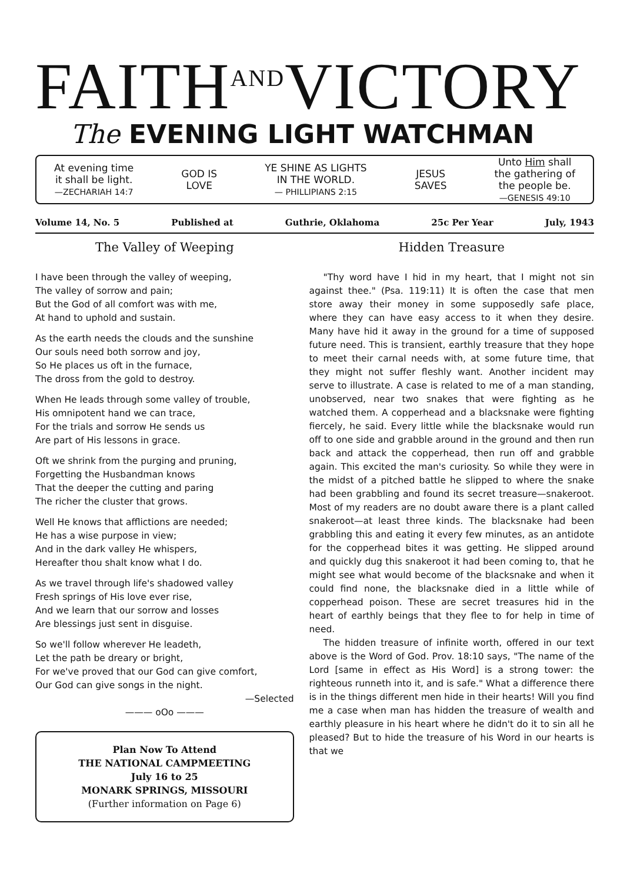FAITHANDVICTORY
The EVENING LIGHT WATCHMAN
At evening time
it shall be light.
—ZECHARIAH 14:7
GOD IS
LOVE
YE SHINE AS LIGHTS
IN THE WORLD.
— PHILLIPIANS 2:15
JESUS
SAVES
Unto Him shall
the gathering of
the people be.
—GENESIS 49:10
Volume 14, No. 5 Published at Guthrie, Oklahoma 25c Per Year July, 1943
The Valley of Weeping
I have been through the valley of weeping,
The valley of sorrow and pain;
But the God of all comfort was with me,
At hand to uphold and sustain.
As the earth needs the clouds and the sunshine
Our souls need both sorrow and joy,
So He places us oft in the furnace,
The dross from the gold to destroy.
When He leads through some valley of trouble,
His omnipotent hand we can trace,
For the trials and sorrow He sends us
Are part of His lessons in grace.
Oft we shrink from the purging and pruning,
Forgetting the Husbandman knows
That the deeper the cutting and paring
The richer the cluster that grows.
Well He knows that afflictions are needed;
He has a wise purpose in view;
And in the dark valley He whispers,
Hereafter thou shalt know what I do.
As we travel through life's shadowed valley
Fresh springs of His love ever rise,
And we learn that our sorrow and losses
Are blessings just sent in disguise.
So we'll follow wherever He leadeth,
Let the path be dreary or bright,
For we've proved that our God can give comfort,
Our God can give songs in the night.
—Selected
——— oOo ———
Plan Now To Attend
THE NATIONAL CAMPMEETING
July 16 to 25
MONARK SPRINGS, MISSOURI
(Further information on Page 6)
Hidden Treasure
"Thy word have I hid in my heart, that I might not sin against thee." (Psa. 119:11) It is often the case that men store away their money in some supposedly safe place, where they can have easy access to it when they desire. Many have hid it away in the ground for a time of supposed future need. This is transient, earthly treasure that they hope to meet their carnal needs with, at some future time, that they might not suffer fleshly want. Another incident may serve to illustrate. A case is related to me of a man standing, unobserved, near two snakes that were fighting as he watched them. A copperhead and a blacksnake were fighting fiercely, he said. Every little while the blacksnake would run off to one side and grabble around in the ground and then run back and attack the copperhead, then run off and grabble again. This excited the man's curiosity. So while they were in the midst of a pitched battle he slipped to where the snake had been grabbling and found its secret treasure—snakeroot. Most of my readers are no doubt aware there is a plant called snakeroot—at least three kinds. The blacksnake had been grabbling this and eating it every few minutes, as an antidote for the copperhead bites it was getting. He slipped around and quickly dug this snakeroot it had been coming to, that he might see what would become of the blacksnake and when it could find none, the blacksnake died in a little while of copperhead poison. These are secret treasures hid in the heart of earthly beings that they flee to for help in time of need.
The hidden treasure of infinite worth, offered in our text above is the Word of God. Prov. 18:10 says, "The name of the Lord [same in effect as His Word] is a strong tower: the righteous runneth into it, and is safe." What a difference there is in the things different men hide in their hearts! Will you find me a case when man has hidden the treasure of wealth and earthly pleasure in his heart where he didn't do it to sin all he pleased? But to hide the treasure of his Word in our hearts is that we